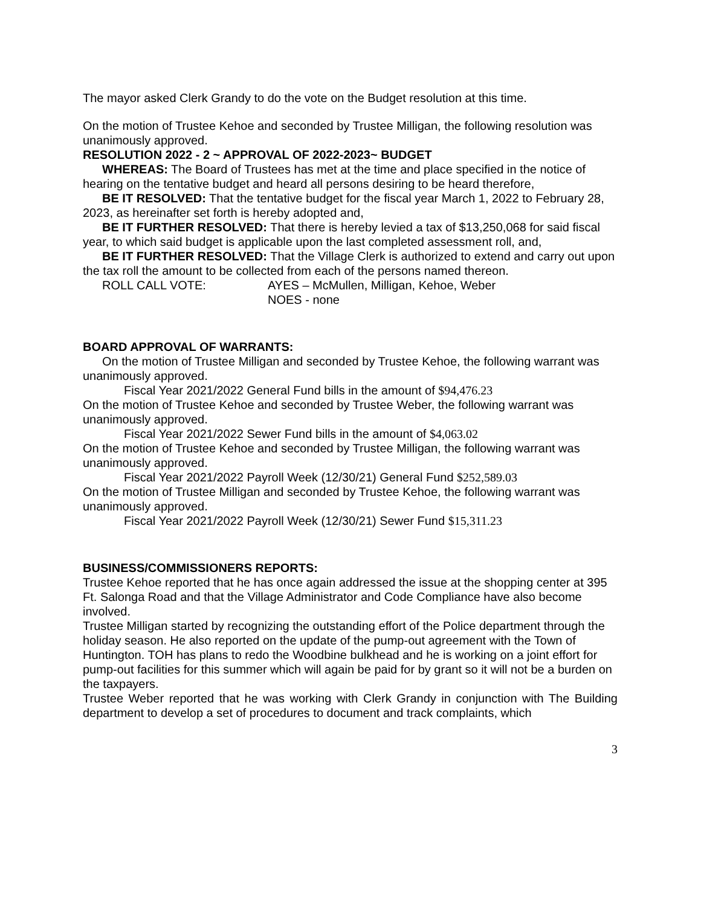The mayor asked Clerk Grandy to do the vote on the Budget resolution at this time.
On the motion of Trustee Kehoe and seconded by Trustee Milligan, the following resolution was unanimously approved.
RESOLUTION 2022 - 2 ~ APPROVAL OF 2022-2023~ BUDGET
WHEREAS: The Board of Trustees has met at the time and place specified in the notice of hearing on the tentative budget and heard all persons desiring to be heard therefore,
BE IT RESOLVED: That the tentative budget for the fiscal year March 1, 2022 to February 28, 2023, as hereinafter set forth is hereby adopted and,
BE IT FURTHER RESOLVED: That there is hereby levied a tax of $13,250,068 for said fiscal year, to which said budget is applicable upon the last completed assessment roll, and,
BE IT FURTHER RESOLVED: That the Village Clerk is authorized to extend and carry out upon the tax roll the amount to be collected from each of the persons named thereon.
ROLL CALL VOTE: AYES – McMullen, Milligan, Kehoe, Weber
NOES - none
BOARD APPROVAL OF WARRANTS:
On the motion of Trustee Milligan and seconded by Trustee Kehoe, the following warrant was unanimously approved.
Fiscal Year 2021/2022 General Fund bills in the amount of $94,476.23
On the motion of Trustee Kehoe and seconded by Trustee Weber, the following warrant was unanimously approved.
Fiscal Year 2021/2022 Sewer Fund bills in the amount of $4,063.02
On the motion of Trustee Kehoe and seconded by Trustee Milligan, the following warrant was unanimously approved.
Fiscal Year 2021/2022 Payroll Week (12/30/21) General Fund $252,589.03
On the motion of Trustee Milligan and seconded by Trustee Kehoe, the following warrant was unanimously approved.
Fiscal Year 2021/2022 Payroll Week (12/30/21) Sewer Fund $15,311.23
BUSINESS/COMMISSIONERS REPORTS:
Trustee Kehoe reported that he has once again addressed the issue at the shopping center at 395 Ft. Salonga Road and that the Village Administrator and Code Compliance have also become involved.
Trustee Milligan started by recognizing the outstanding effort of the Police department through the holiday season. He also reported on the update of the pump-out agreement with the Town of Huntington. TOH has plans to redo the Woodbine bulkhead and he is working on a joint effort for pump-out facilities for this summer which will again be paid for by grant so it will not be a burden on the taxpayers.
Trustee Weber reported that he was working with Clerk Grandy in conjunction with The Building department to develop a set of procedures to document and track complaints, which
3